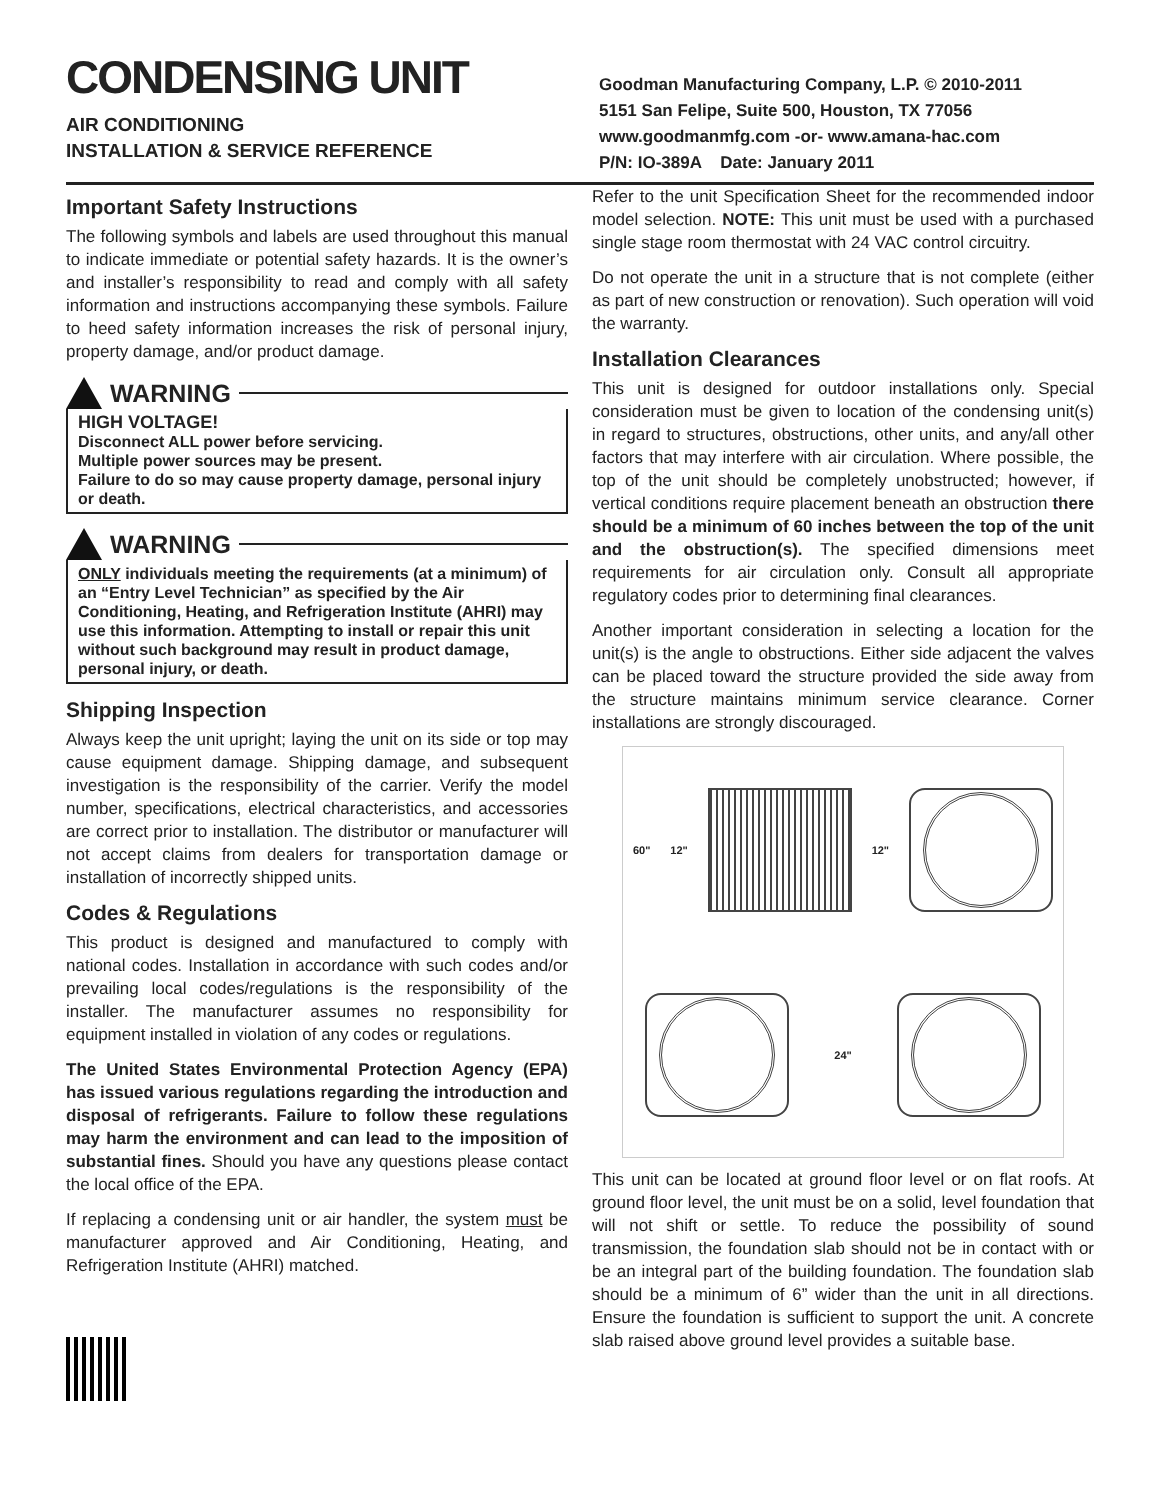CONDENSING UNIT
AIR CONDITIONING
INSTALLATION & SERVICE REFERENCE
Goodman Manufacturing Company, L.P. © 2010-2011
5151 San Felipe, Suite 500, Houston, TX 77056
www.goodmanmfg.com -or- www.amana-hac.com
P/N: IO-389A Date: January 2011
Important Safety Instructions
The following symbols and labels are used throughout this manual to indicate immediate or potential safety hazards. It is the owner’s and installer’s responsibility to read and comply with all safety information and instructions accompanying these symbols. Failure to heed safety information increases the risk of personal injury, property damage, and/or product damage.
WARNING
HIGH VOLTAGE!
Disconnect ALL power before servicing.
Multiple power sources may be present.
Failure to do so may cause property damage, personal injury or death.
WARNING
ONLY individuals meeting the requirements (at a minimum) of an “Entry Level Technician” as specified by the Air Conditioning, Heating, and Refrigeration Institute (AHRI) may use this information. Attempting to install or repair this unit without such background may result in product damage, personal injury, or death.
Shipping Inspection
Always keep the unit upright; laying the unit on its side or top may cause equipment damage. Shipping damage, and subsequent investigation is the responsibility of the carrier. Verify the model number, specifications, electrical characteristics, and accessories are correct prior to installation. The distributor or manufacturer will not accept claims from dealers for transportation damage or installation of incorrectly shipped units.
Codes & Regulations
This product is designed and manufactured to comply with national codes. Installation in accordance with such codes and/or prevailing local codes/regulations is the responsibility of the installer. The manufacturer assumes no responsibility for equipment installed in violation of any codes or regulations.
The United States Environmental Protection Agency (EPA) has issued various regulations regarding the introduction and disposal of refrigerants. Failure to follow these regulations may harm the environment and can lead to the imposition of substantial fines. Should you have any questions please contact the local office of the EPA.
If replacing a condensing unit or air handler, the system must be manufacturer approved and Air Conditioning, Heating, and Refrigeration Institute (AHRI) matched.
Refer to the unit Specification Sheet for the recommended indoor model selection. NOTE: This unit must be used with a purchased single stage room thermostat with 24 VAC control circuitry.
Do not operate the unit in a structure that is not complete (either as part of new construction or renovation). Such operation will void the warranty.
Installation Clearances
This unit is designed for outdoor installations only. Special consideration must be given to location of the condensing unit(s) in regard to structures, obstructions, other units, and any/all other factors that may interfere with air circulation. Where possible, the top of the unit should be completely unobstructed; however, if vertical conditions require placement beneath an obstruction there should be a minimum of 60 inches between the top of the unit and the obstruction(s). The specified dimensions meet requirements for air circulation only. Consult all appropriate regulatory codes prior to determining final clearances.
Another important consideration in selecting a location for the unit(s) is the angle to obstructions. Either side adjacent the valves can be placed toward the structure provided the side away from the structure maintains minimum service clearance. Corner installations are strongly discouraged.
60" 12"
12"
24"
This unit can be located at ground floor level or on flat roofs. At ground floor level, the unit must be on a solid, level foundation that will not shift or settle. To reduce the possibility of sound transmission, the foundation slab should not be in contact with or be an integral part of the building foundation. The foundation slab should be a minimum of 6” wider than the unit in all directions. Ensure the foundation is sufficient to support the unit. A concrete slab raised above ground level provides a suitable base.